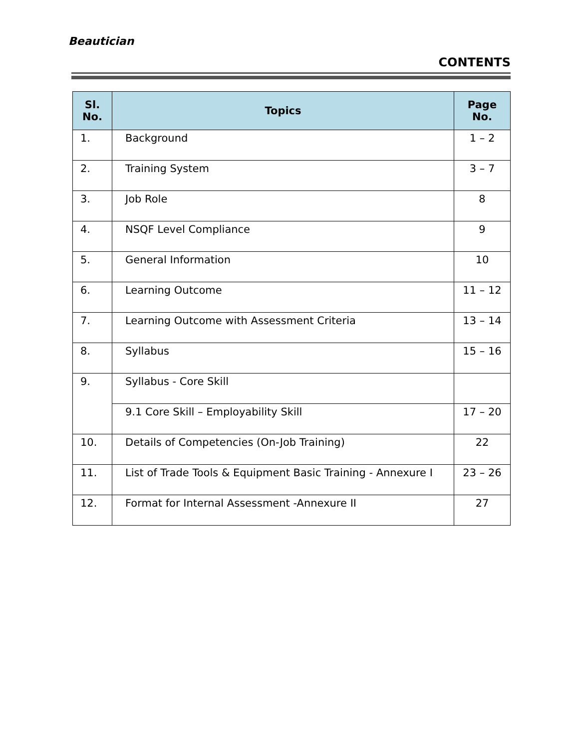Beautician
CONTENTS
| Sl. No. | Topics | Page No. |
| --- | --- | --- |
| 1. | Background | 1 – 2 |
| 2. | Training System | 3 – 7 |
| 3. | Job Role | 8 |
| 4. | NSQF Level Compliance | 9 |
| 5. | General Information | 10 |
| 6. | Learning Outcome | 11 – 12 |
| 7. | Learning Outcome with Assessment Criteria | 13 – 14 |
| 8. | Syllabus | 15 – 16 |
| 9. | Syllabus - Core Skill | |
| | 9.1 Core Skill – Employability Skill | 17 – 20 |
| 10. | Details of Competencies (On-Job Training) | 22 |
| 11. | List of Trade Tools & Equipment Basic Training - Annexure I | 23 – 26 |
| 12. | Format for Internal Assessment -Annexure II | 27 |